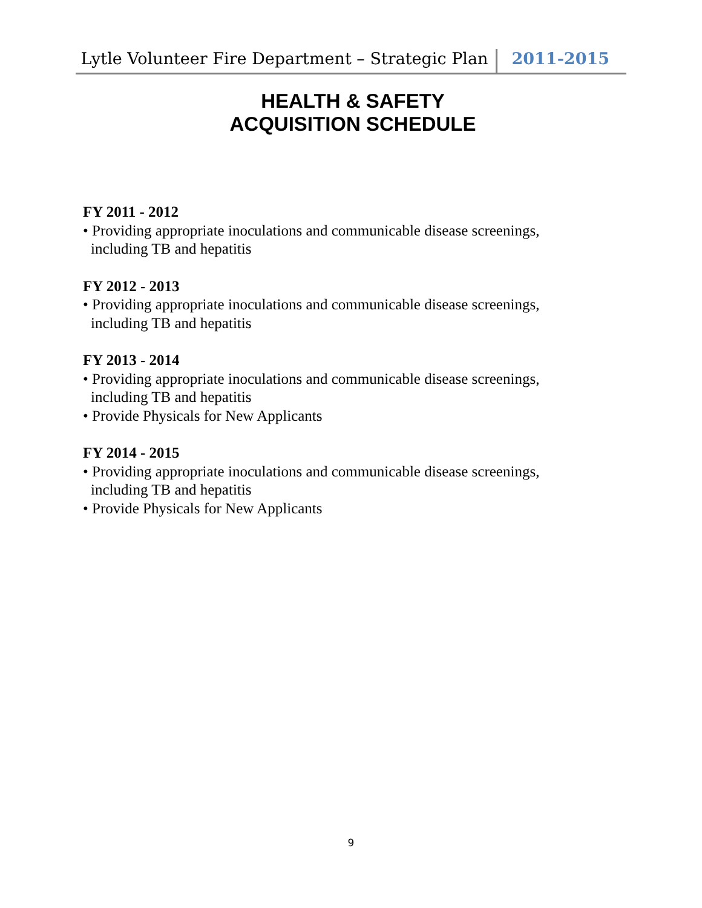Lytle Volunteer Fire Department – Strategic Plan 2011-2015
HEALTH & SAFETY
ACQUISITION SCHEDULE
FY 2011 - 2012
• Providing appropriate inoculations and communicable disease screenings,
including TB and hepatitis
FY 2012 - 2013
• Providing appropriate inoculations and communicable disease screenings,
including TB and hepatitis
FY 2013 - 2014
• Providing appropriate inoculations and communicable disease screenings,
including TB and hepatitis
• Provide Physicals for New Applicants
FY 2014 - 2015
• Providing appropriate inoculations and communicable disease screenings,
including TB and hepatitis
• Provide Physicals for New Applicants
9